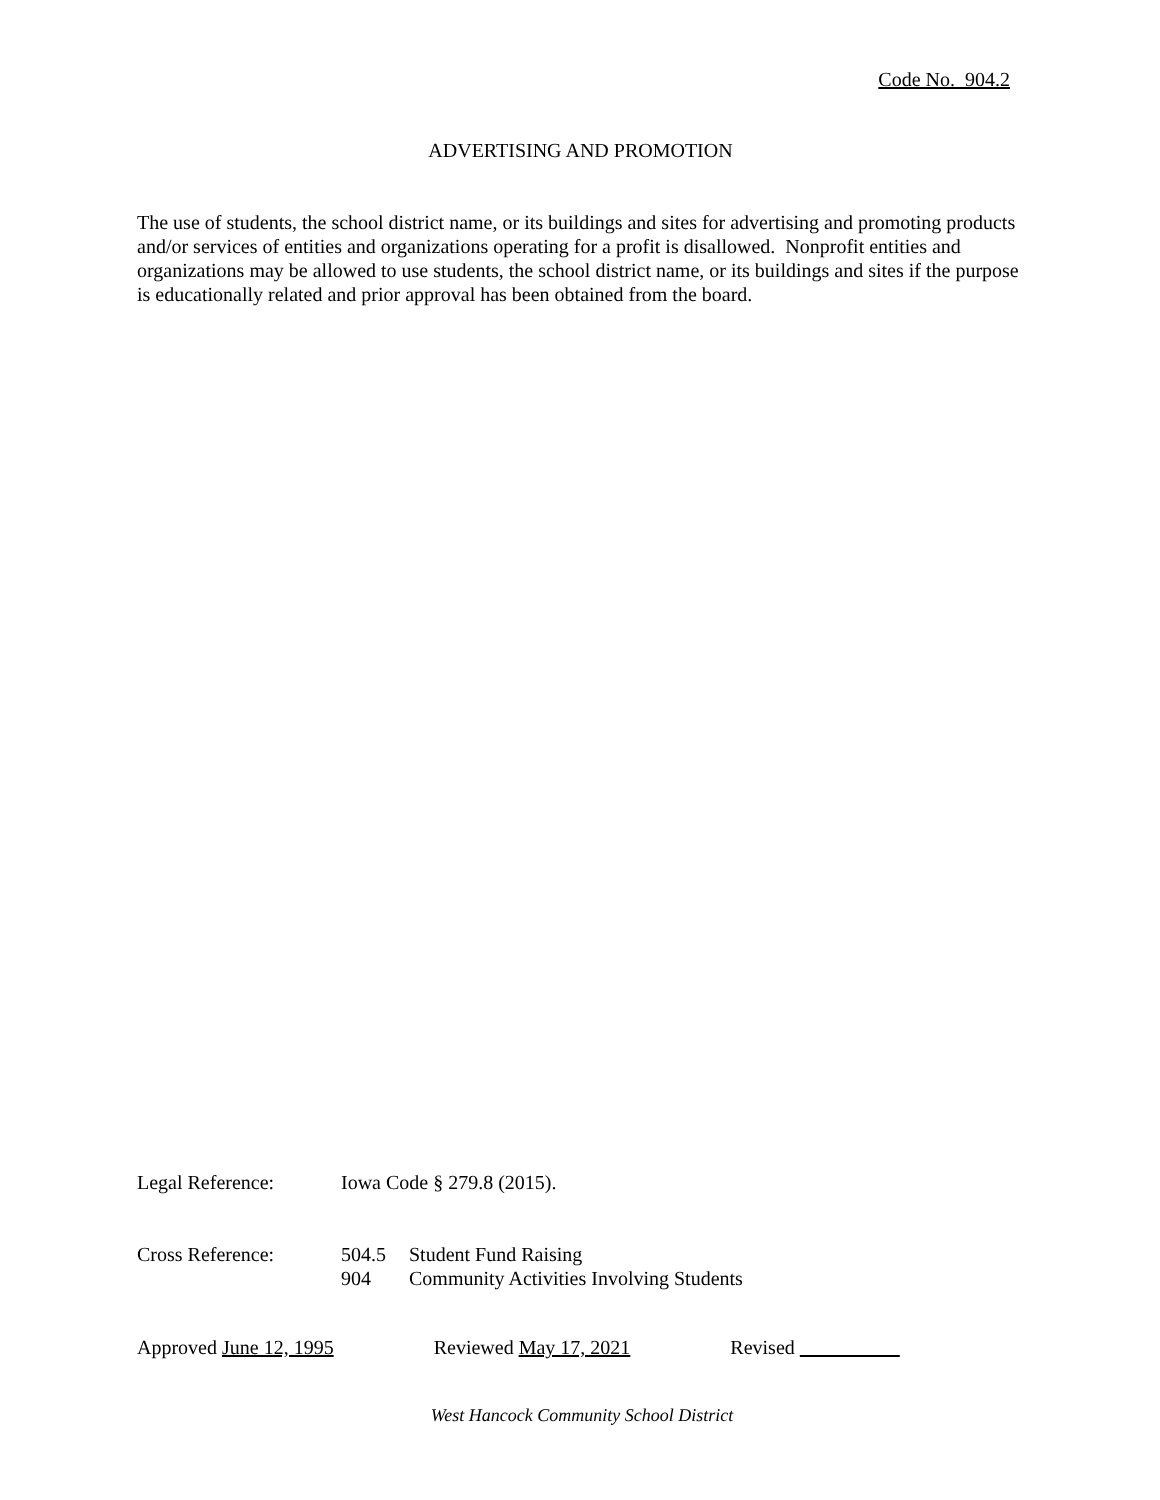Code No. 904.2
ADVERTISING AND PROMOTION
The use of students, the school district name, or its buildings and sites for advertising and promoting products and/or services of entities and organizations operating for a profit is disallowed. Nonprofit entities and organizations may be allowed to use students, the school district name, or its buildings and sites if the purpose is educationally related and prior approval has been obtained from the board.
Legal Reference: Iowa Code § 279.8 (2015).
Cross Reference: 504.5 Student Fund Raising
904 Community Activities Involving Students
Approved June 12, 1995 Reviewed May 17, 2021 Revised
West Hancock Community School District